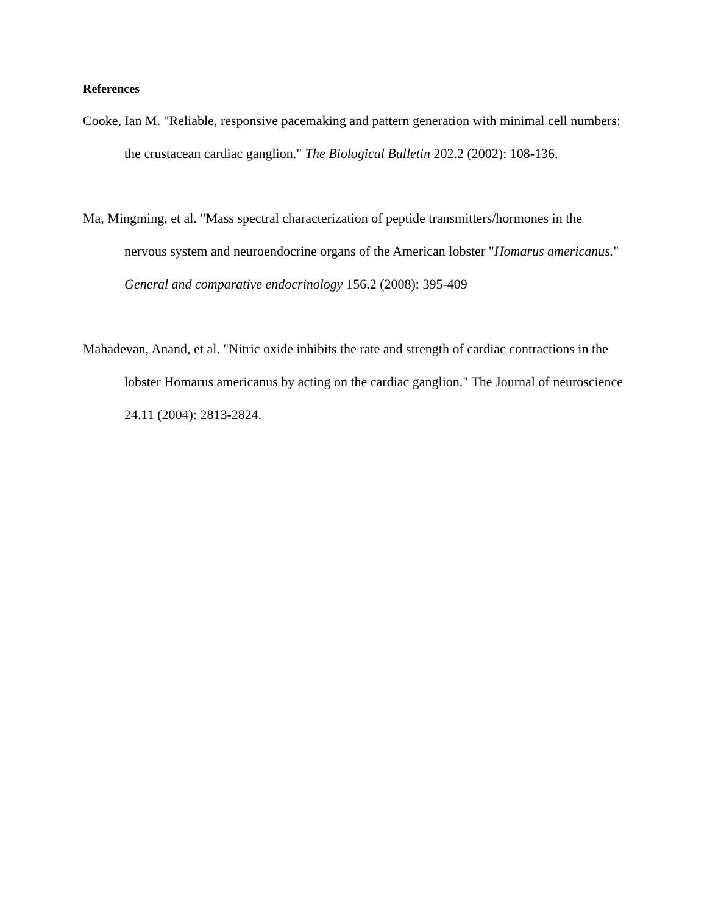References
Cooke, Ian M. "Reliable, responsive pacemaking and pattern generation with minimal cell numbers: the crustacean cardiac ganglion." The Biological Bulletin 202.2 (2002): 108-136.
Ma, Mingming, et al. "Mass spectral characterization of peptide transmitters/hormones in the nervous system and neuroendocrine organs of the American lobster "Homarus americanus." General and comparative endocrinology 156.2 (2008): 395-409
Mahadevan, Anand, et al. "Nitric oxide inhibits the rate and strength of cardiac contractions in the lobster Homarus americanus by acting on the cardiac ganglion." The Journal of neuroscience 24.11 (2004): 2813-2824.